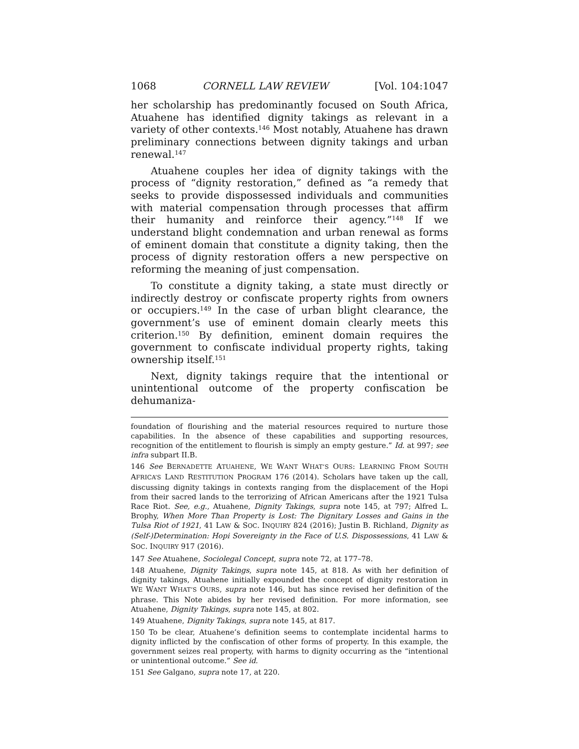1068 CORNELL LAW REVIEW [Vol. 104:1047
her scholarship has predominantly focused on South Africa, Atuahene has identified dignity takings as relevant in a variety of other contexts.<sup>146</sup> Most notably, Atuahene has drawn preliminary connections between dignity takings and urban renewal.<sup>147</sup>
Atuahene couples her idea of dignity takings with the process of “dignity restoration,” defined as “a remedy that seeks to provide dispossessed individuals and communities with material compensation through processes that affirm their humanity and reinforce their agency.”<sup>148</sup> If we understand blight condemnation and urban renewal as forms of eminent domain that constitute a dignity taking, then the process of dignity restoration offers a new perspective on reforming the meaning of just compensation.
To constitute a dignity taking, a state must directly or indirectly destroy or confiscate property rights from owners or occupiers.<sup>149</sup> In the case of urban blight clearance, the government’s use of eminent domain clearly meets this criterion.<sup>150</sup> By definition, eminent domain requires the government to confiscate individual property rights, taking ownership itself.<sup>151</sup>
Next, dignity takings require that the intentional or unintentional outcome of the property confiscation be dehumaniza-
foundation of flourishing and the material resources required to nurture those capabilities. In the absence of these capabilities and supporting resources, recognition of the entitlement to flourish is simply an empty gesture.” Id. at 997; see infra subpart II.B.
146 See BERNADETTE ATUAHENE, WE WANT WHAT’S OURS: LEARNING FROM SOUTH AFRICA’S LAND RESTITUTION PROGRAM 176 (2014). Scholars have taken up the call, discussing dignity takings in contexts ranging from the displacement of the Hopi from their sacred lands to the terrorizing of African Americans after the 1921 Tulsa Race Riot. See, e.g., Atuahene, Dignity Takings, supra note 145, at 797; Alfred L. Brophy, When More Than Property is Lost: The Dignitary Losses and Gains in the Tulsa Riot of 1921, 41 LAW & SOC. INQUIRY 824 (2016); Justin B. Richland, Dignity as (Self-)Determination: Hopi Sovereignty in the Face of U.S. Dispossessions, 41 LAW & SOC. INQUIRY 917 (2016).
147 See Atuahene, Sociolegal Concept, supra note 72, at 177–78.
148 Atuahene, Dignity Takings, supra note 145, at 818. As with her definition of dignity takings, Atuahene initially expounded the concept of dignity restoration in WE WANT WHAT’S OURS, supra note 146, but has since revised her definition of the phrase. This Note abides by her revised definition. For more information, see Atuahene, Dignity Takings, supra note 145, at 802.
149 Atuahene, Dignity Takings, supra note 145, at 817.
150 To be clear, Atuahene’s definition seems to contemplate incidental harms to dignity inflicted by the confiscation of other forms of property. In this example, the government seizes real property, with harms to dignity occurring as the “intentional or unintentional outcome.” See id.
151 See Galgano, supra note 17, at 220.